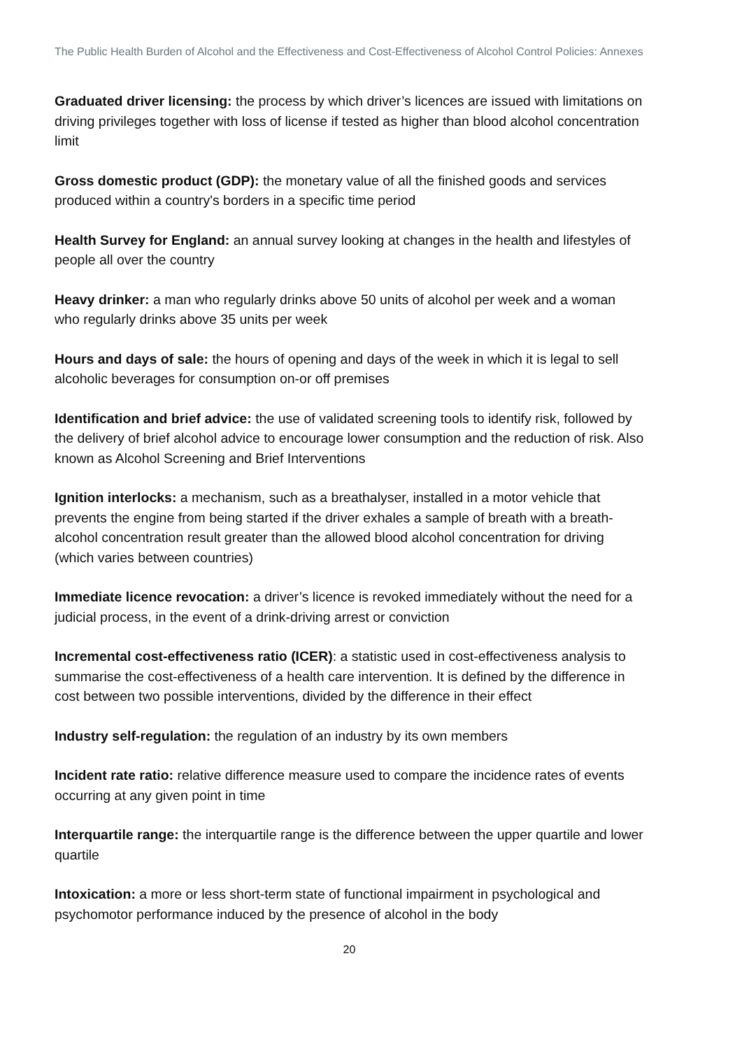The Public Health Burden of Alcohol and the Effectiveness and Cost-Effectiveness of Alcohol Control Policies: Annexes
Graduated driver licensing: the process by which driver’s licences are issued with limitations on driving privileges together with loss of license if tested as higher than blood alcohol concentration limit
Gross domestic product (GDP): the monetary value of all the finished goods and services produced within a country's borders in a specific time period
Health Survey for England: an annual survey looking at changes in the health and lifestyles of people all over the country
Heavy drinker: a man who regularly drinks above 50 units of alcohol per week and a woman who regularly drinks above 35 units per week
Hours and days of sale: the hours of opening and days of the week in which it is legal to sell alcoholic beverages for consumption on-or off premises
Identification and brief advice: the use of validated screening tools to identify risk, followed by the delivery of brief alcohol advice to encourage lower consumption and the reduction of risk. Also known as Alcohol Screening and Brief Interventions
Ignition interlocks: a mechanism, such as a breathalyser, installed in a motor vehicle that prevents the engine from being started if the driver exhales a sample of breath with a breath-alcohol concentration result greater than the allowed blood alcohol concentration for driving (which varies between countries)
Immediate licence revocation: a driver’s licence is revoked immediately without the need for a judicial process, in the event of a drink-driving arrest or conviction
Incremental cost-effectiveness ratio (ICER): a statistic used in cost-effectiveness analysis to summarise the cost-effectiveness of a health care intervention. It is defined by the difference in cost between two possible interventions, divided by the difference in their effect
Industry self-regulation: the regulation of an industry by its own members
Incident rate ratio: relative difference measure used to compare the incidence rates of events occurring at any given point in time
Interquartile range: the interquartile range is the difference between the upper quartile and lower quartile
Intoxication: a more or less short-term state of functional impairment in psychological and psychomotor performance induced by the presence of alcohol in the body
20